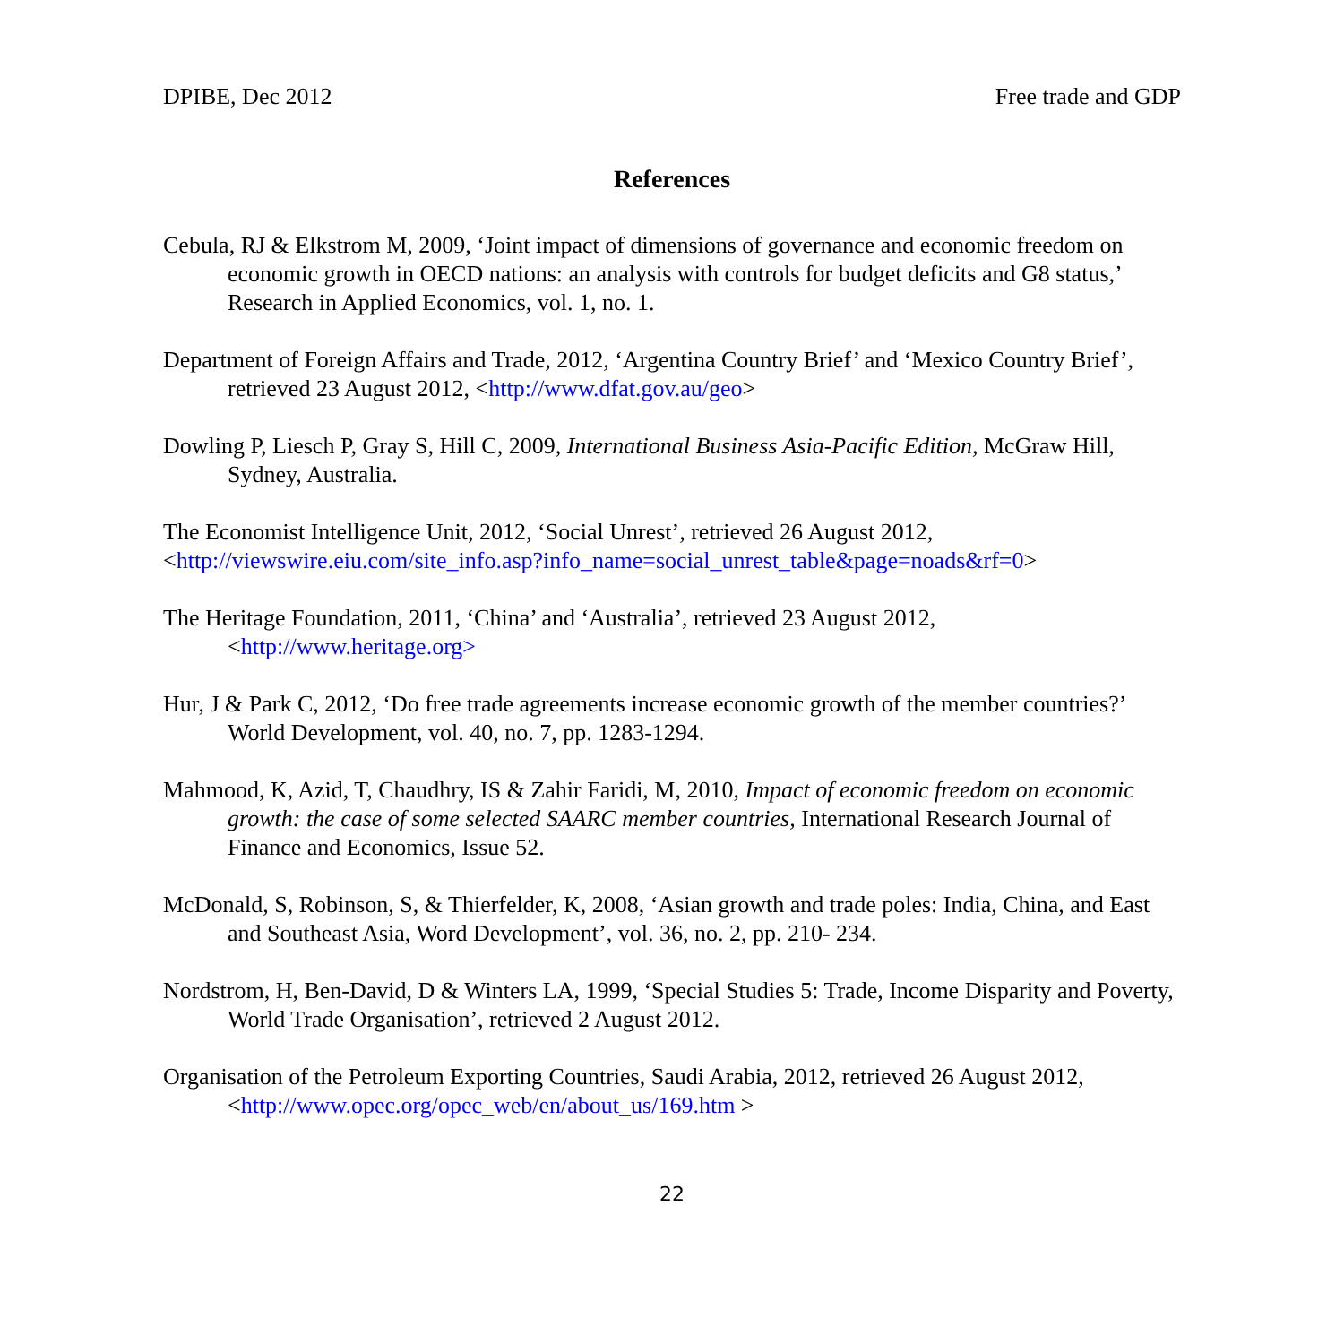DPIBE, Dec 2012 Free trade and GDP
References
Cebula, RJ & Elkstrom M, 2009, ‘Joint impact of dimensions of governance and economic freedom on economic growth in OECD nations: an analysis with controls for budget deficits and G8 status,’ Research in Applied Economics, vol. 1, no. 1.
Department of Foreign Affairs and Trade, 2012, ‘Argentina Country Brief’ and ‘Mexico Country Brief’, retrieved 23 August 2012, <http://www.dfat.gov.au/geo>
Dowling P, Liesch P, Gray S, Hill C, 2009, International Business Asia-Pacific Edition, McGraw Hill, Sydney, Australia.
The Economist Intelligence Unit, 2012, ‘Social Unrest’, retrieved 26 August 2012,
<http://viewswire.eiu.com/site_info.asp?info_name=social_unrest_table&page=noads&rf=0>
The Heritage Foundation, 2011, ‘China’ and ‘Australia’, retrieved 23 August 2012,
<http://www.heritage.org>
Hur, J & Park C, 2012, ‘Do free trade agreements increase economic growth of the member countries?’ World Development, vol. 40, no. 7, pp. 1283-1294.
Mahmood, K, Azid, T, Chaudhry, IS & Zahir Faridi, M, 2010, Impact of economic freedom on economic growth: the case of some selected SAARC member countries, International Research Journal of Finance and Economics, Issue 52.
McDonald, S, Robinson, S, & Thierfelder, K, 2008, ‘Asian growth and trade poles: India, China, and East and Southeast Asia, Word Development’, vol. 36, no. 2, pp. 210- 234.
Nordstrom, H, Ben-David, D & Winters LA, 1999, ‘Special Studies 5: Trade, Income Disparity and Poverty, World Trade Organisation’, retrieved 2 August 2012.
Organisation of the Petroleum Exporting Countries, Saudi Arabia, 2012, retrieved 26 August 2012, <http://www.opec.org/opec_web/en/about_us/169.htm >
22